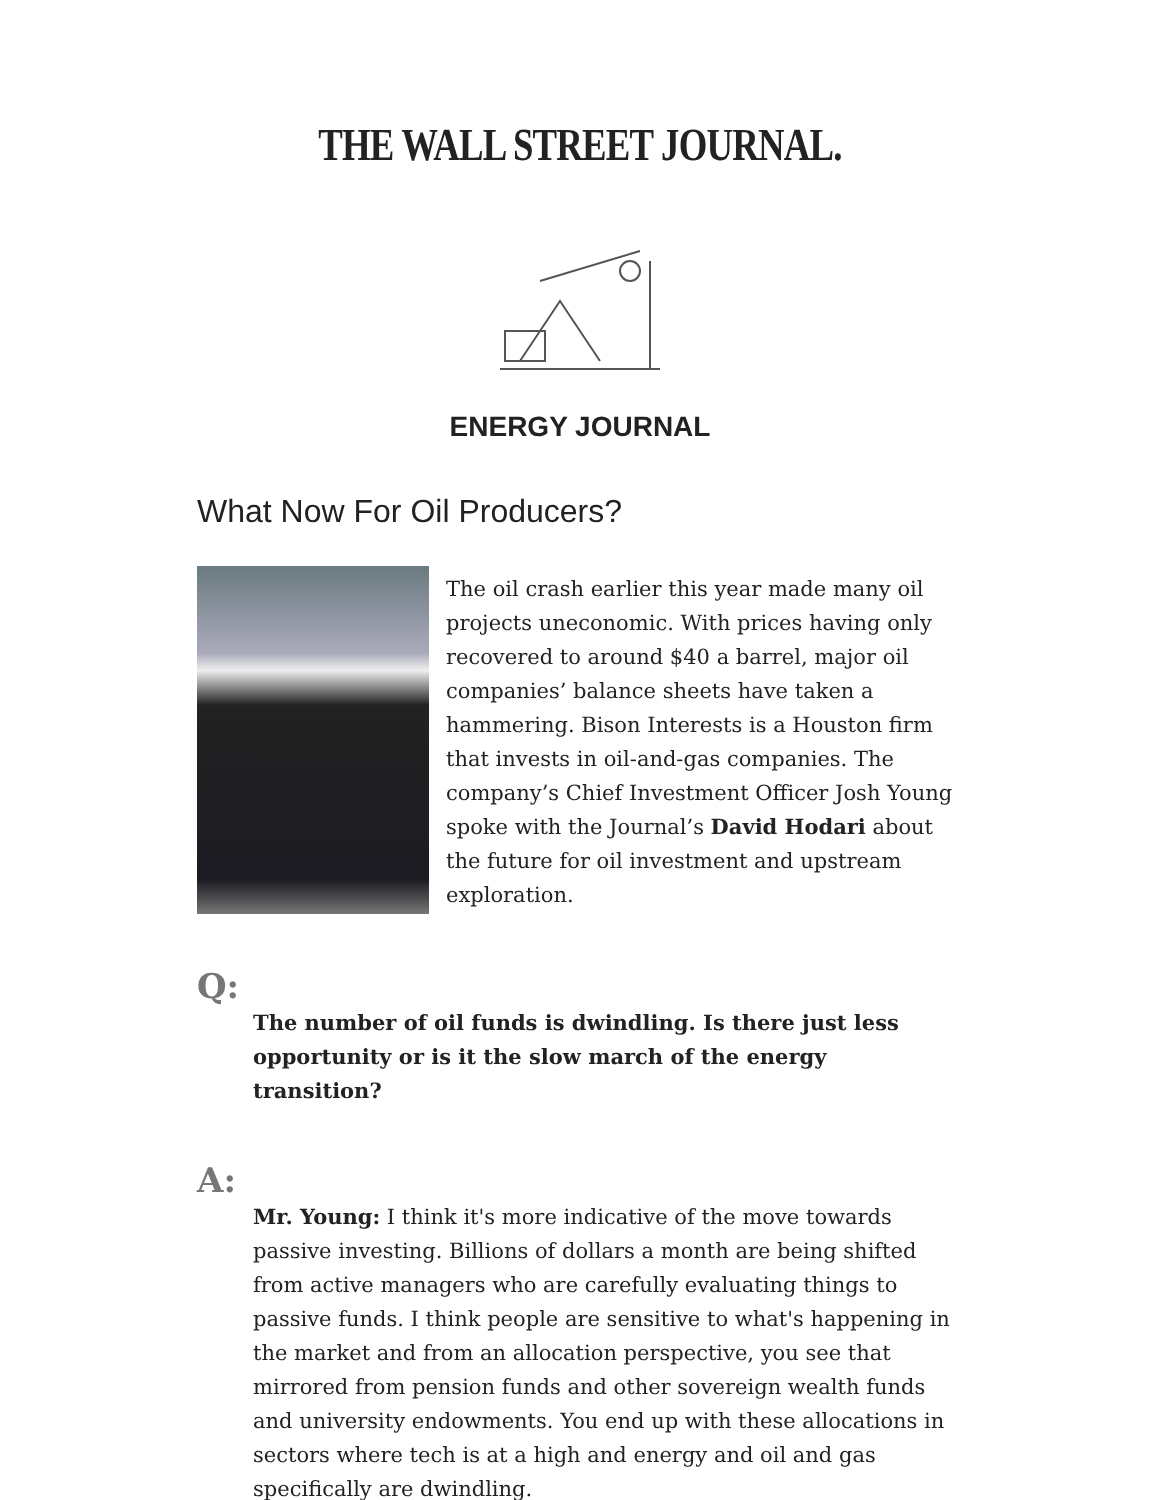THE WALL STREET JOURNAL.
ENERGY JOURNAL
What Now For Oil Producers?
The oil crash earlier this year made many oil projects uneconomic. With prices having only recovered to around $40 a barrel, major oil companies’ balance sheets have taken a hammering. Bison Interests is a Houston firm that invests in oil-and-gas companies. The company’s Chief Investment Officer Josh Young spoke with the Journal’s David Hodari about the future for oil investment and upstream exploration.
Q:
The number of oil funds is dwindling. Is there just less opportunity or is it the slow march of the energy transition?
A:
Mr. Young: I think it's more indicative of the move towards passive investing. Billions of dollars a month are being shifted from active managers who are carefully evaluating things to passive funds. I think people are sensitive to what's happening in the market and from an allocation perspective, you see that mirrored from pension funds and other sovereign wealth funds and university endowments. You end up with these allocations in sectors where tech is at a high and energy and oil and gas specifically are dwindling.